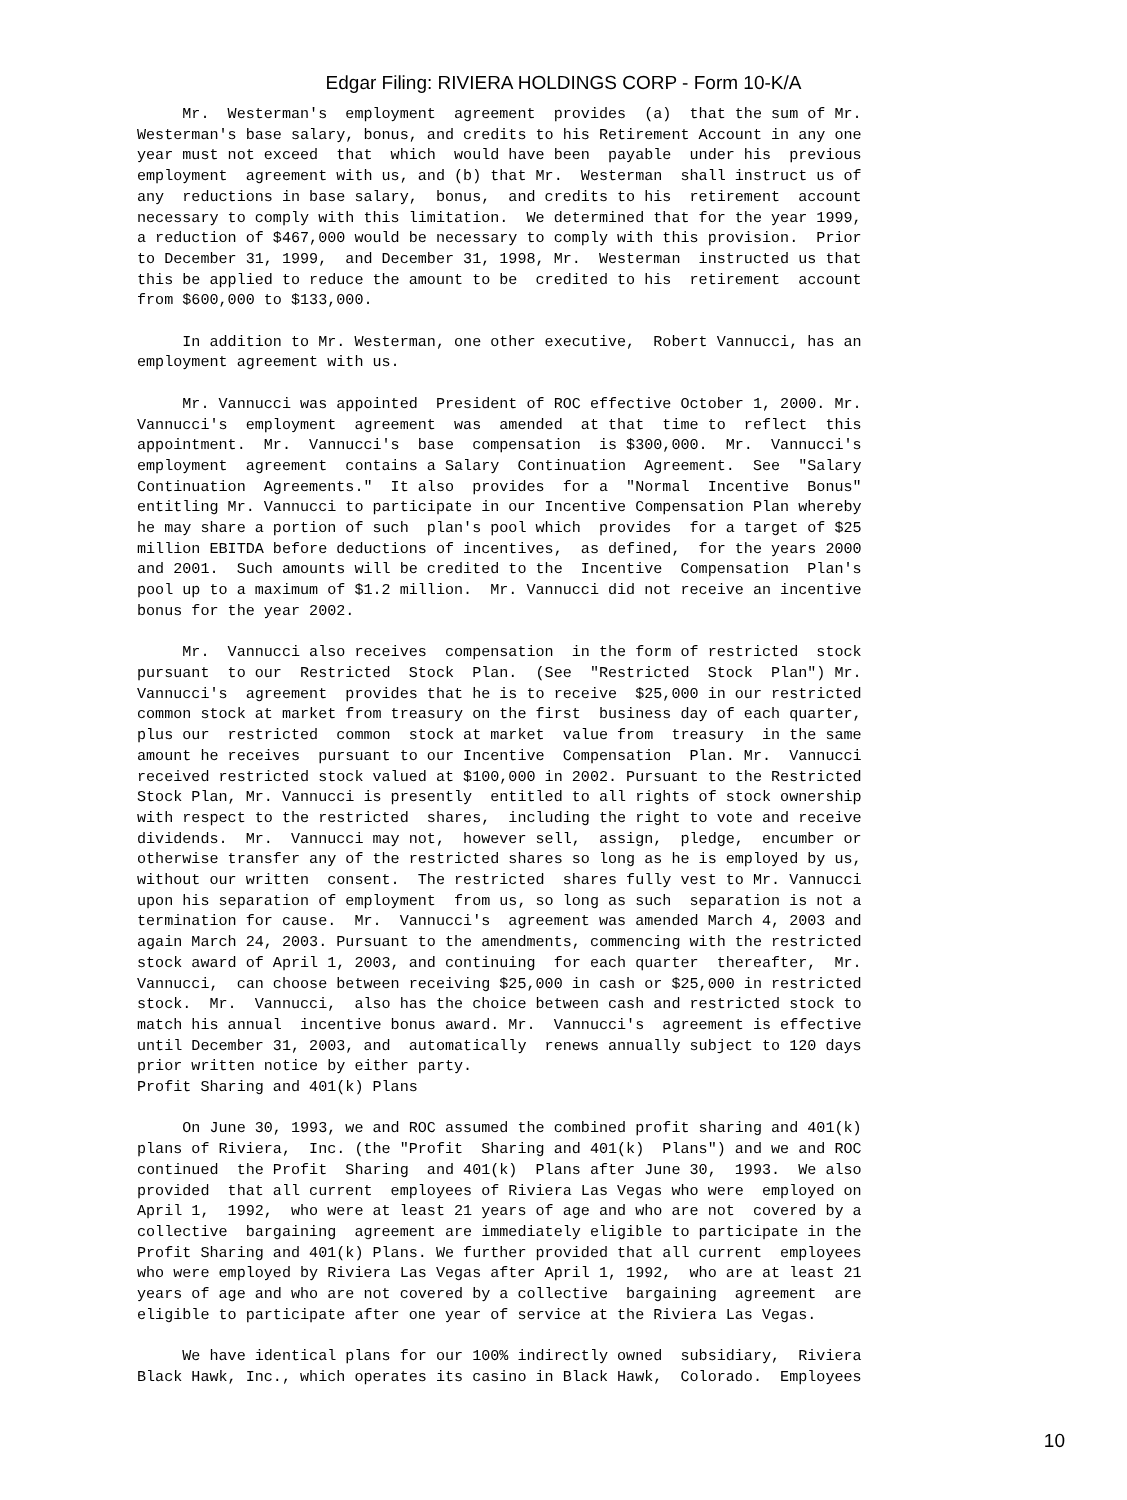Edgar Filing: RIVIERA HOLDINGS CORP - Form 10-K/A
Mr. Westerman's employment agreement provides (a) that the sum of Mr. Westerman's base salary, bonus, and credits to his Retirement Account in any one year must not exceed that which would have been payable under his previous employment agreement with us, and (b) that Mr. Westerman shall instruct us of any reductions in base salary, bonus, and credits to his retirement account necessary to comply with this limitation. We determined that for the year 1999, a reduction of $467,000 would be necessary to comply with this provision. Prior to December 31, 1999, and December 31, 1998, Mr. Westerman instructed us that this be applied to reduce the amount to be credited to his retirement account from $600,000 to $133,000. In addition to Mr. Westerman, one other executive, Robert Vannucci, has an employment agreement with us. Mr. Vannucci was appointed President of ROC effective October 1, 2000. Mr. Vannucci's employment agreement was amended at that time to reflect this appointment. Mr. Vannucci's base compensation is $300,000. Mr. Vannucci's employment agreement contains a Salary Continuation Agreement. See "Salary Continuation Agreements." It also provides for a "Normal Incentive Bonus" entitling Mr. Vannucci to participate in our Incentive Compensation Plan whereby he may share a portion of such plan's pool which provides for a target of $25 million EBITDA before deductions of incentives, as defined, for the years 2000 and 2001. Such amounts will be credited to the Incentive Compensation Plan's pool up to a maximum of $1.2 million. Mr. Vannucci did not receive an incentive bonus for the year 2002. Mr. Vannucci also receives compensation in the form of restricted stock pursuant to our Restricted Stock Plan. (See "Restricted Stock Plan") Mr. Vannucci's agreement provides that he is to receive $25,000 in our restricted common stock at market from treasury on the first business day of each quarter, plus our restricted common stock at market value from treasury in the same amount he receives pursuant to our Incentive Compensation Plan. Mr. Vannucci received restricted stock valued at $100,000 in 2002. Pursuant to the Restricted Stock Plan, Mr. Vannucci is presently entitled to all rights of stock ownership with respect to the restricted shares, including the right to vote and receive dividends. Mr. Vannucci may not, however sell, assign, pledge, encumber or otherwise transfer any of the restricted shares so long as he is employed by us, without our written consent. The restricted shares fully vest to Mr. Vannucci upon his separation of employment from us, so long as such separation is not a termination for cause. Mr. Vannucci's agreement was amended March 4, 2003 and again March 24, 2003. Pursuant to the amendments, commencing with the restricted stock award of April 1, 2003, and continuing for each quarter thereafter, Mr. Vannucci, can choose between receiving $25,000 in cash or $25,000 in restricted stock. Mr. Vannucci, also has the choice between cash and restricted stock to match his annual incentive bonus award. Mr. Vannucci's agreement is effective until December 31, 2003, and automatically renews annually subject to 120 days prior written notice by either party. Profit Sharing and 401(k) Plans On June 30, 1993, we and ROC assumed the combined profit sharing and 401(k) plans of Riviera, Inc. (the "Profit Sharing and 401(k) Plans") and we and ROC continued the Profit Sharing and 401(k) Plans after June 30, 1993. We also provided that all current employees of Riviera Las Vegas who were employed on April 1, 1992, who were at least 21 years of age and who are not covered by a collective bargaining agreement are immediately eligible to participate in the Profit Sharing and 401(k) Plans. We further provided that all current employees who were employed by Riviera Las Vegas after April 1, 1992, who are at least 21 years of age and who are not covered by a collective bargaining agreement are eligible to participate after one year of service at the Riviera Las Vegas. We have identical plans for our 100% indirectly owned subsidiary, Riviera Black Hawk, Inc., which operates its casino in Black Hawk, Colorado. Employees
10